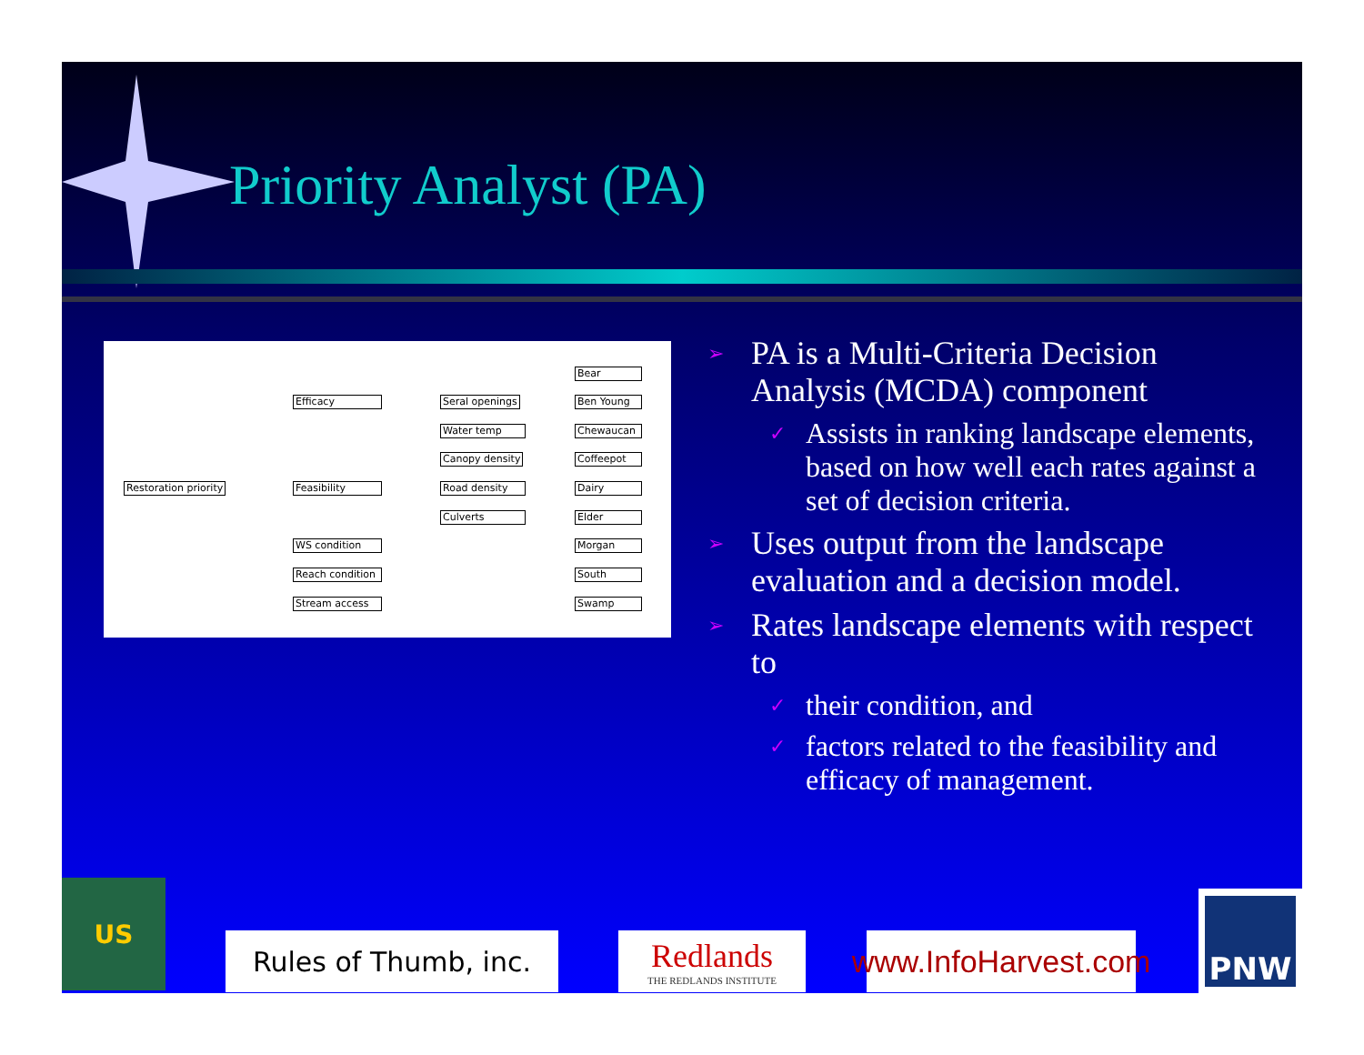Priority Analyst (PA)
Restoration priority
Efficacy
Feasibility
WS condition
Reach condition
Stream access
Seral openings
Water temp
Canopy density
Road density
Culverts
Bear
Ben Young
Chewaucan
Coffeepot
Dairy
Elder
Morgan
South
Swamp
➢ PA is a Multi-Criteria Decision Analysis (MCDA) component
✓ Assists in ranking landscape elements, based on how well each rates against a set of decision criteria.
➢ Uses output from the landscape evaluation and a decision model.
➢ Rates landscape elements with respect to
✓ their condition, and
✓ factors related to the feasibility and efficacy of management.
US
Rules of Thumb, inc.
Redlands
THE REDLANDS INSTITUTE
www.InfoHarvest.com
PNW